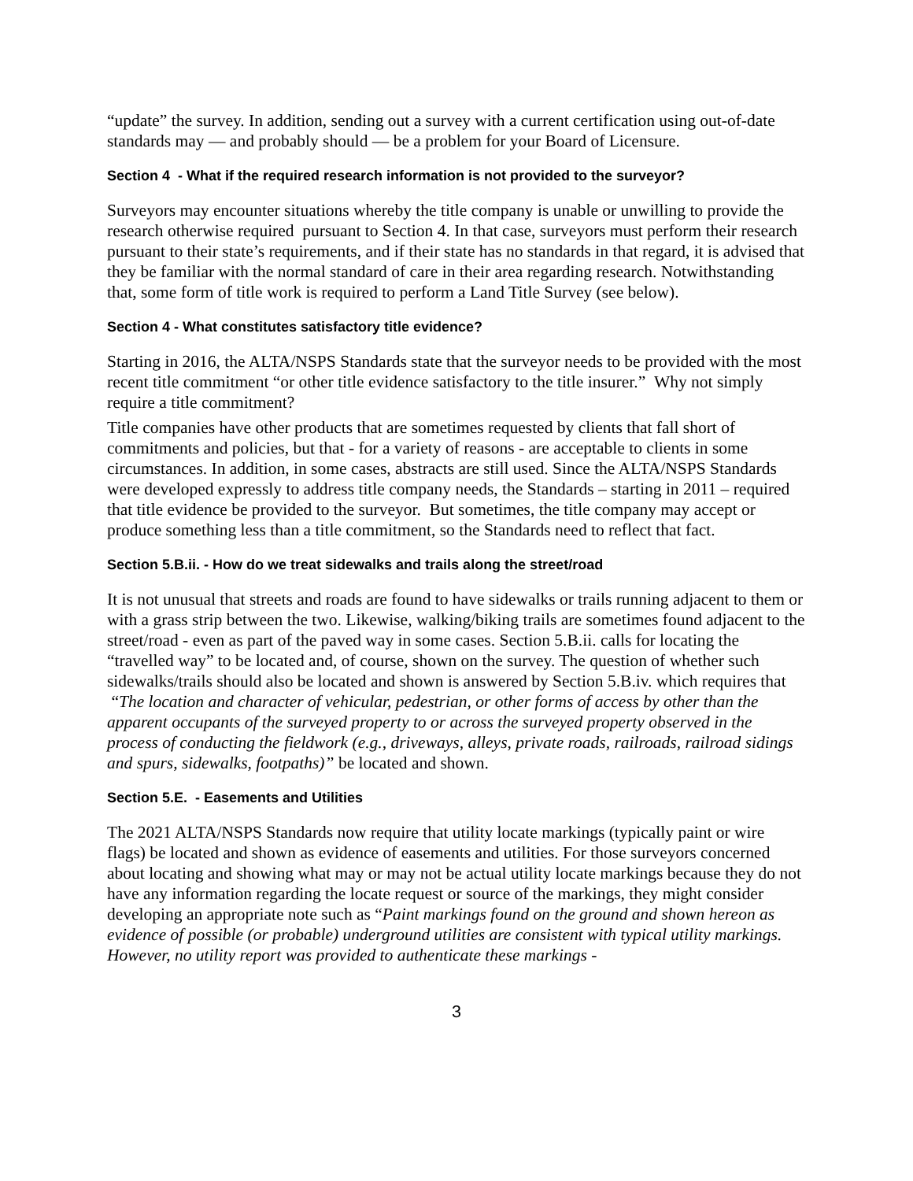“update” the survey. In addition, sending out a survey with a current certification using out-of-date standards may — and probably should — be a problem for your Board of Licensure.
Section 4 - What if the required research information is not provided to the surveyor?
Surveyors may encounter situations whereby the title company is unable or unwilling to provide the research otherwise required pursuant to Section 4. In that case, surveyors must perform their research pursuant to their state’s requirements, and if their state has no standards in that regard, it is advised that they be familiar with the normal standard of care in their area regarding research. Notwithstanding that, some form of title work is required to perform a Land Title Survey (see below).
Section 4 - What constitutes satisfactory title evidence?
Starting in 2016, the ALTA/NSPS Standards state that the surveyor needs to be provided with the most recent title commitment “or other title evidence satisfactory to the title insurer.” Why not simply require a title commitment?
Title companies have other products that are sometimes requested by clients that fall short of commitments and policies, but that - for a variety of reasons - are acceptable to clients in some circumstances. In addition, in some cases, abstracts are still used. Since the ALTA/NSPS Standards were developed expressly to address title company needs, the Standards – starting in 2011 – required that title evidence be provided to the surveyor. But sometimes, the title company may accept or produce something less than a title commitment, so the Standards need to reflect that fact.
Section 5.B.ii. - How do we treat sidewalks and trails along the street/road
It is not unusual that streets and roads are found to have sidewalks or trails running adjacent to them or with a grass strip between the two. Likewise, walking/biking trails are sometimes found adjacent to the street/road - even as part of the paved way in some cases. Section 5.B.ii. calls for locating the “travelled way” to be located and, of course, shown on the survey. The question of whether such sidewalks/trails should also be located and shown is answered by Section 5.B.iv. which requires that “The location and character of vehicular, pedestrian, or other forms of access by other than the apparent occupants of the surveyed property to or across the surveyed property observed in the process of conducting the fieldwork (e.g., driveways, alleys, private roads, railroads, railroad sidings and spurs, sidewalks, footpaths)” be located and shown.
Section 5.E. - Easements and Utilities
The 2021 ALTA/NSPS Standards now require that utility locate markings (typically paint or wire flags) be located and shown as evidence of easements and utilities. For those surveyors concerned about locating and showing what may or may not be actual utility locate markings because they do not have any information regarding the locate request or source of the markings, they might consider developing an appropriate note such as “Paint markings found on the ground and shown hereon as evidence of possible (or probable) underground utilities are consistent with typical utility markings. However, no utility report was provided to authenticate these markings -
3